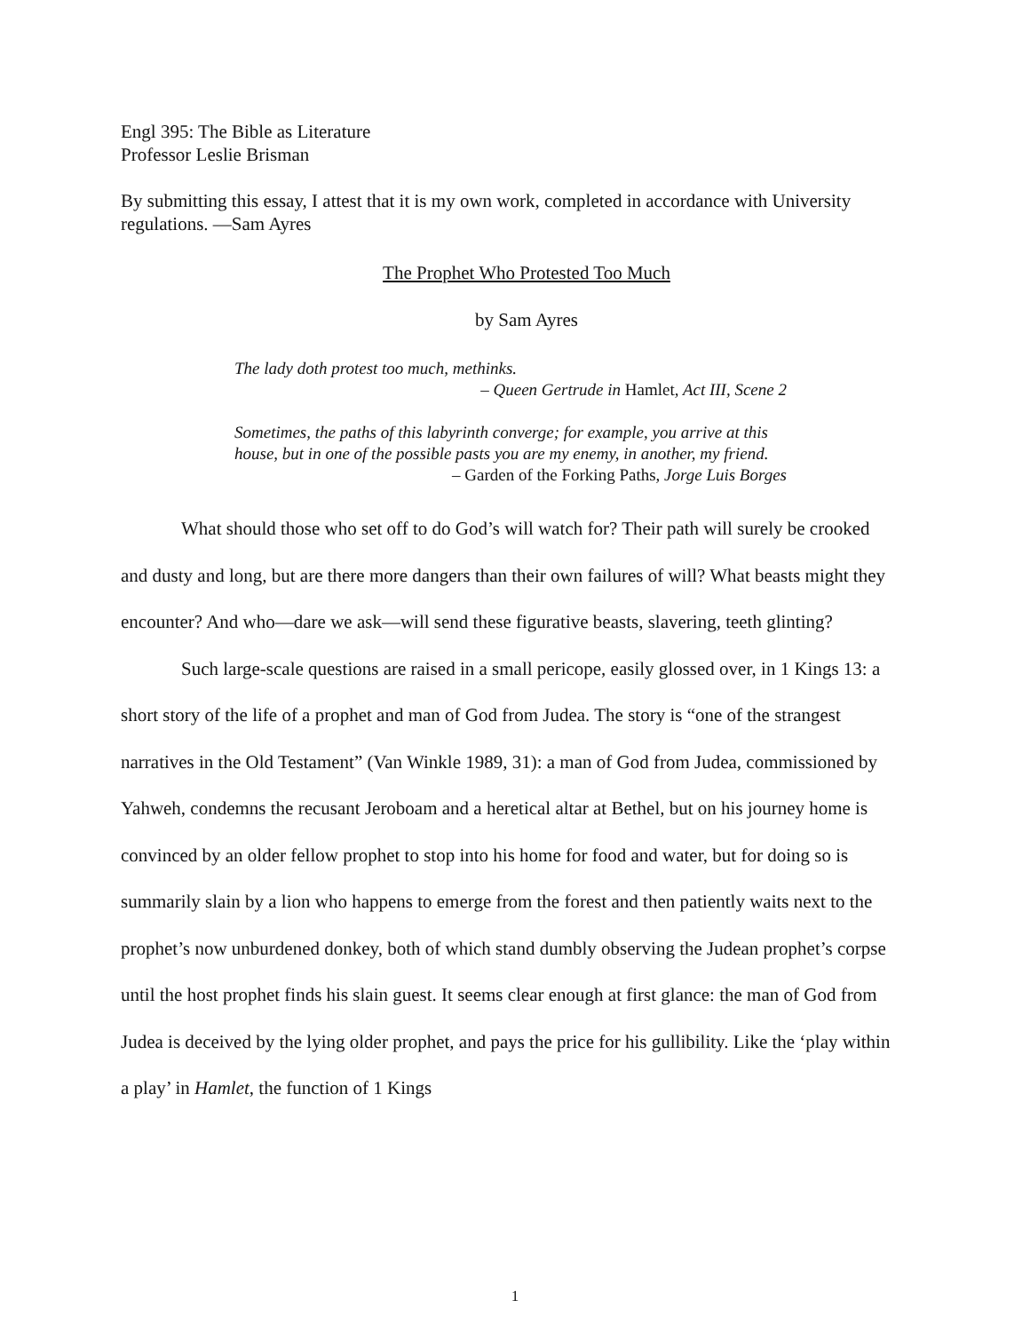Engl 395: The Bible as Literature
Professor Leslie Brisman
By submitting this essay, I attest that it is my own work, completed in accordance with University regulations. —Sam Ayres
The Prophet Who Protested Too Much
by Sam Ayres
The lady doth protest too much, methinks.
– Queen Gertrude in Hamlet, Act III, Scene 2
Sometimes, the paths of this labyrinth converge; for example, you arrive at this house, but in one of the possible pasts you are my enemy, in another, my friend.
– Garden of the Forking Paths, Jorge Luis Borges
What should those who set off to do God’s will watch for? Their path will surely be crooked and dusty and long, but are there more dangers than their own failures of will? What beasts might they encounter? And who—dare we ask—will send these figurative beasts, slavering, teeth glinting?
Such large-scale questions are raised in a small pericope, easily glossed over, in 1 Kings 13: a short story of the life of a prophet and man of God from Judea. The story is “one of the strangest narratives in the Old Testament” (Van Winkle 1989, 31): a man of God from Judea, commissioned by Yahweh, condemns the recusant Jeroboam and a heretical altar at Bethel, but on his journey home is convinced by an older fellow prophet to stop into his home for food and water, but for doing so is summarily slain by a lion who happens to emerge from the forest and then patiently waits next to the prophet’s now unburdened donkey, both of which stand dumbly observing the Judean prophet’s corpse until the host prophet finds his slain guest. It seems clear enough at first glance: the man of God from Judea is deceived by the lying older prophet, and pays the price for his gullibility. Like the ‘play within a play’ in Hamlet, the function of 1 Kings
1